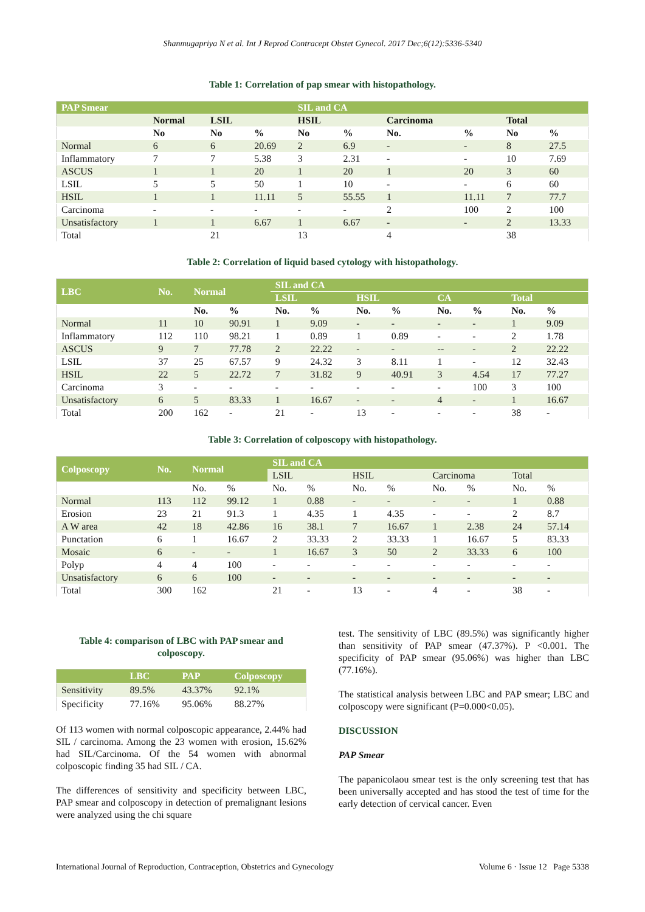Shanmugapriya N et al. Int J Reprod Contracept Obstet Gynecol. 2017 Dec;6(12):5336-5340
Table 1: Correlation of pap smear with histopathology.
| PAP Smear | | | | SIL and CA | | | | | |
| --- | --- | --- | --- | --- | --- | --- | --- | --- | --- |
| | Normal | LSIL | | HSIL | | Carcinoma | | Total | |
| | No | No | % | No | % | No. | % | No | % |
| Normal | 6 | 6 | 20.69 | 2 | 6.9 | - | - | 8 | 27.5 |
| Inflammatory | 7 | 7 | 5.38 | 3 | 2.31 | - | - | 10 | 7.69 |
| ASCUS | 1 | 1 | 20 | 1 | 20 | 1 | 20 | 3 | 60 |
| LSIL | 5 | 5 | 50 | 1 | 10 | - | - | 6 | 60 |
| HSIL | 1 | 1 | 11.11 | 5 | 55.55 | 1 | 11.11 | 7 | 77.7 |
| Carcinoma | - | - | - | - | - | 2 | 100 | 2 | 100 |
| Unsatisfactory | 1 | 1 | 6.67 | 1 | 6.67 | - | - | 2 | 13.33 |
| Total | | 21 | | 13 | | 4 | | 38 | |
Table 2: Correlation of liquid based cytology with histopathology.
| LBC | No. | Normal | | SIL and CA | | | | | | | |
| --- | --- | --- | --- | --- | --- | --- | --- | --- | --- | --- | --- |
| | | | | LSIL | | HSIL | | CA | | Total | |
| | | No. | % | No. | % | No. | % | No. | % | No. | % |
| Normal | 11 | 10 | 90.91 | 1 | 9.09 | - | - | - | - | 1 | 9.09 |
| Inflammatory | 112 | 110 | 98.21 | 1 | 0.89 | 1 | 0.89 | - | - | 2 | 1.78 |
| ASCUS | 9 | 7 | 77.78 | 2 | 22.22 | - | - | -- | - | 2 | 22.22 |
| LSIL | 37 | 25 | 67.57 | 9 | 24.32 | 3 | 8.11 | 1 | - | 12 | 32.43 |
| HSIL | 22 | 5 | 22.72 | 7 | 31.82 | 9 | 40.91 | 3 | 4.54 | 17 | 77.27 |
| Carcinoma | 3 | - | - | - | - | - | - | - | 100 | 3 | 100 |
| Unsatisfactory | 6 | 5 | 83.33 | 1 | 16.67 | - | - | 4 | - | 1 | 16.67 |
| Total | 200 | 162 | - | 21 | - | 13 | - | - | - | 38 | - |
Table 3: Correlation of colposcopy with histopathology.
| Colposcopy | No. | Normal | | SIL and CA | | | | | | | |
| --- | --- | --- | --- | --- | --- | --- | --- | --- | --- | --- | --- |
| | | | | LSIL | | HSIL | | Carcinoma | | Total | |
| | | No. | % | No. | % | No. | % | No. | % | No. | % |
| Normal | 113 | 112 | 99.12 | 1 | 0.88 | - | - | - | - | 1 | 0.88 |
| Erosion | 23 | 21 | 91.3 | 1 | 4.35 | 1 | 4.35 | - | - | 2 | 8.7 |
| A W area | 42 | 18 | 42.86 | 16 | 38.1 | 7 | 16.67 | 1 | 2.38 | 24 | 57.14 |
| Punctation | 6 | 1 | 16.67 | 2 | 33.33 | 2 | 33.33 | 1 | 16.67 | 5 | 83.33 |
| Mosaic | 6 | - | - | 1 | 16.67 | 3 | 50 | 2 | 33.33 | 6 | 100 |
| Polyp | 4 | 4 | 100 | - | - | - | - | - | - | - | - |
| Unsatisfactory | 6 | 6 | 100 | - | - | - | - | - | - | - | - |
| Total | 300 | 162 | | 21 | - | 13 | - | 4 | - | 38 | - |
Table 4: comparison of LBC with PAP smear and colposcopy.
| | LBC | PAP | Colposcopy |
| --- | --- | --- | --- |
| Sensitivity | 89.5% | 43.37% | 92.1% |
| Specificity | 77.16% | 95.06% | 88.27% |
Of 113 women with normal colposcopic appearance, 2.44% had SIL / carcinoma. Among the 23 women with erosion, 15.62% had SIL/Carcinoma. Of the 54 women with abnormal colposcopic finding 35 had SIL / CA.
The differences of sensitivity and specificity between LBC, PAP smear and colposcopy in detection of premalignant lesions were analyzed using the chi square
test. The sensitivity of LBC (89.5%) was significantly higher than sensitivity of PAP smear (47.37%). P <0.001. The specificity of PAP smear (95.06%) was higher than LBC (77.16%).
The statistical analysis between LBC and PAP smear; LBC and colposcopy were significant (P=0.000<0.05).
DISCUSSION
PAP Smear
The papanicolaou smear test is the only screening test that has been universally accepted and has stood the test of time for the early detection of cervical cancer. Even
International Journal of Reproduction, Contraception, Obstetrics and Gynecology Volume 6 · Issue 12 Page 5338